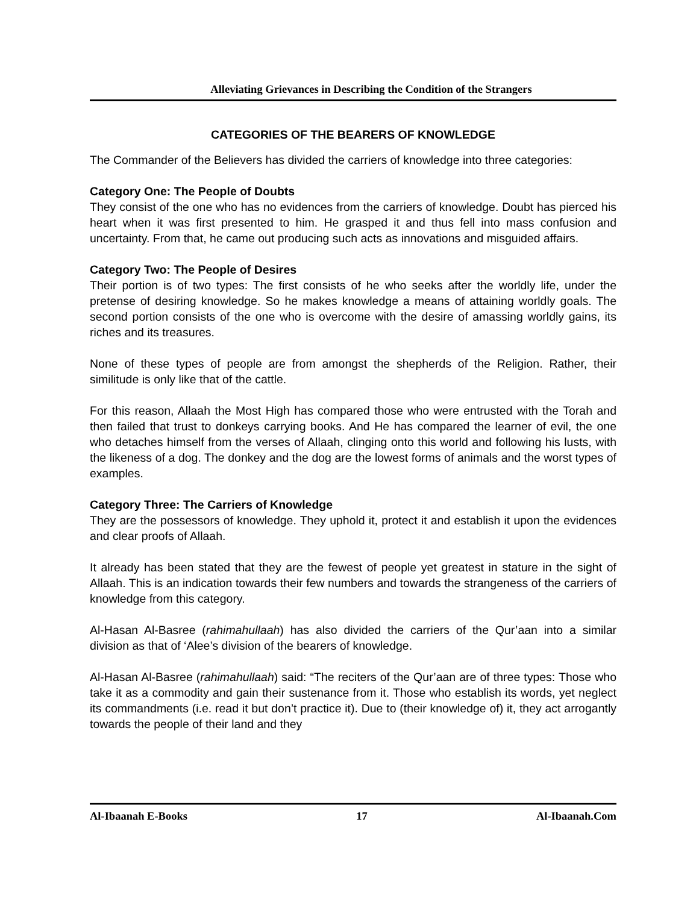Alleviating Grievances in Describing the Condition of the Strangers
CATEGORIES OF THE BEARERS OF KNOWLEDGE
The Commander of the Believers has divided the carriers of knowledge into three categories:
Category One: The People of Doubts
They consist of the one who has no evidences from the carriers of knowledge. Doubt has pierced his heart when it was first presented to him. He grasped it and thus fell into mass confusion and uncertainty. From that, he came out producing such acts as innovations and misguided affairs.
Category Two: The People of Desires
Their portion is of two types: The first consists of he who seeks after the worldly life, under the pretense of desiring knowledge. So he makes knowledge a means of attaining worldly goals. The second portion consists of the one who is overcome with the desire of amassing worldly gains, its riches and its treasures.
None of these types of people are from amongst the shepherds of the Religion. Rather, their similitude is only like that of the cattle.
For this reason, Allaah the Most High has compared those who were entrusted with the Torah and then failed that trust to donkeys carrying books. And He has compared the learner of evil, the one who detaches himself from the verses of Allaah, clinging onto this world and following his lusts, with the likeness of a dog. The donkey and the dog are the lowest forms of animals and the worst types of examples.
Category Three: The Carriers of Knowledge
They are the possessors of knowledge. They uphold it, protect it and establish it upon the evidences and clear proofs of Allaah.
It already has been stated that they are the fewest of people yet greatest in stature in the sight of Allaah. This is an indication towards their few numbers and towards the strangeness of the carriers of knowledge from this category.
Al-Hasan Al-Basree (rahimahullaah) has also divided the carriers of the Qur’aan into a similar division as that of ‘Alee’s division of the bearers of knowledge.
Al-Hasan Al-Basree (rahimahullaah) said: “The reciters of the Qur’aan are of three types: Those who take it as a commodity and gain their sustenance from it. Those who establish its words, yet neglect its commandments (i.e. read it but don’t practice it). Due to (their knowledge of) it, they act arrogantly towards the people of their land and they
Al-Ibaanah E-Books 17 Al-Ibaanah.Com